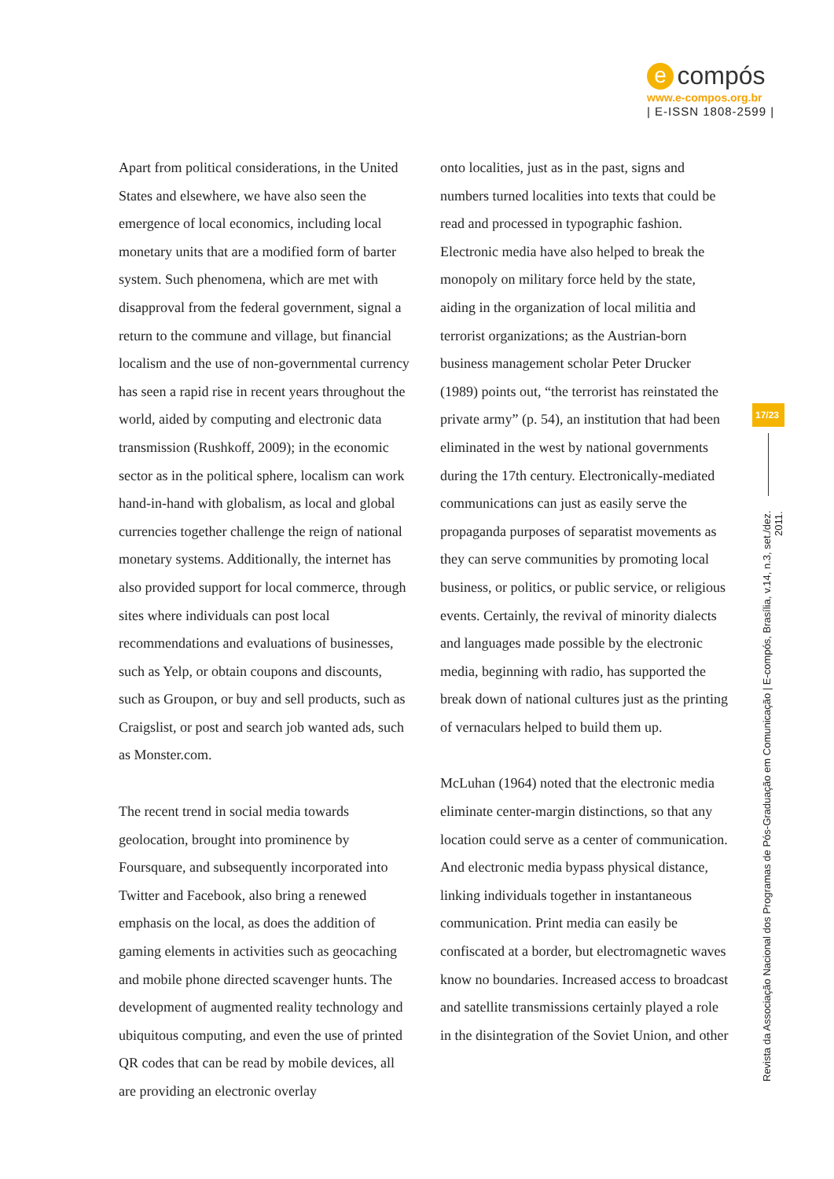e compós
www.e-compos.org.br
| E-ISSN 1808-2599 |
Apart from political considerations, in the United States and elsewhere, we have also seen the emergence of local economics, including local monetary units that are a modified form of barter system. Such phenomena, which are met with disapproval from the federal government, signal a return to the commune and village, but financial localism and the use of non-governmental currency has seen a rapid rise in recent years throughout the world, aided by computing and electronic data transmission (Rushkoff, 2009); in the economic sector as in the political sphere, localism can work hand-in-hand with globalism, as local and global currencies together challenge the reign of national monetary systems. Additionally, the internet has also provided support for local commerce, through sites where individuals can post local recommendations and evaluations of businesses, such as Yelp, or obtain coupons and discounts, such as Groupon, or buy and sell products, such as Craigslist, or post and search job wanted ads, such as Monster.com.
The recent trend in social media towards geolocation, brought into prominence by Foursquare, and subsequently incorporated into Twitter and Facebook, also bring a renewed emphasis on the local, as does the addition of gaming elements in activities such as geocaching and mobile phone directed scavenger hunts. The development of augmented reality technology and ubiquitous computing, and even the use of printed QR codes that can be read by mobile devices, all are providing an electronic overlay
onto localities, just as in the past, signs and numbers turned localities into texts that could be read and processed in typographic fashion. Electronic media have also helped to break the monopoly on military force held by the state, aiding in the organization of local militia and terrorist organizations; as the Austrian-born business management scholar Peter Drucker (1989) points out, “the terrorist has reinstated the private army” (p. 54), an institution that had been eliminated in the west by national governments during the 17th century. Electronically-mediated communications can just as easily serve the propaganda purposes of separatist movements as they can serve communities by promoting local business, or politics, or public service, or religious events. Certainly, the revival of minority dialects and languages made possible by the electronic media, beginning with radio, has supported the break down of national cultures just as the printing of vernaculars helped to build them up.
McLuhan (1964) noted that the electronic media eliminate center-margin distinctions, so that any location could serve as a center of communication. And electronic media bypass physical distance, linking individuals together in instantaneous communication. Print media can easily be confiscated at a border, but electromagnetic waves know no boundaries. Increased access to broadcast and satellite transmissions certainly played a role in the disintegration of the Soviet Union, and other
17/23
Revista da Associação Nacional dos Programas de Pós-Graduação em Comunicação | E-compós, Brasília, v.14, n.3, set./dez. 2011.